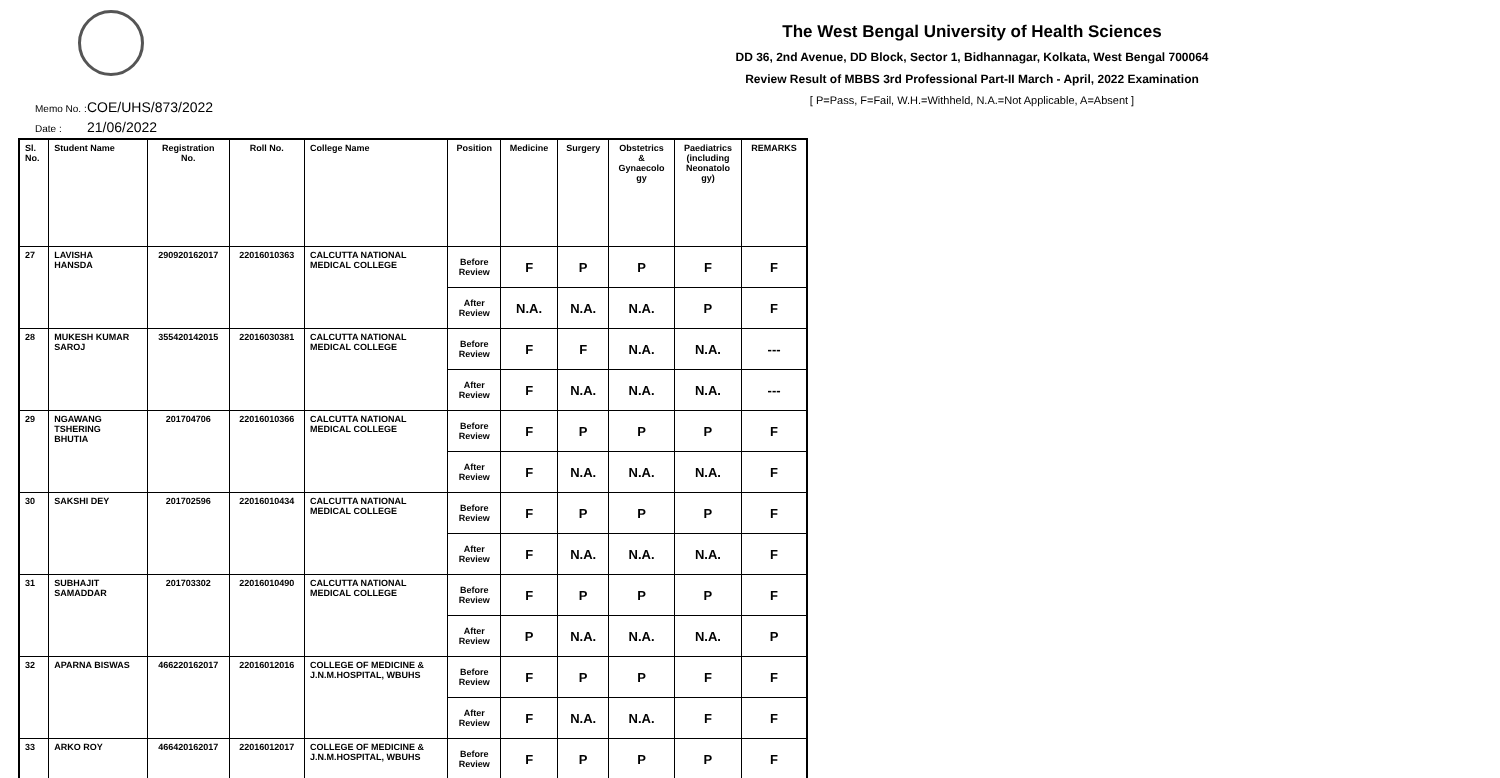The West Bengal University of Health Sciences
DD 36, 2nd Avenue, DD Block, Sector 1, Bidhannagar, Kolkata, West Bengal 700064
Review Result of MBBS 3rd Professional Part-II March - April, 2022 Examination
[ P=Pass, F=Fail, W.H.=Withheld, N.A.=Not Applicable, A=Absent ]
Memo No. : COE/UHS/873/2022
Date : 21/06/2022
| Sl. No. | Student Name | Registration No. | Roll No. | College Name | Position | Medicine | Surgery | Obstetrics & Gynaecolo gy | Paediatrics (including Neonatolo gy) | REMARKS |
| --- | --- | --- | --- | --- | --- | --- | --- | --- | --- | --- |
| 27 | LAVISHA HANSDA | 290920162017 | 22016010363 | CALCUTTA NATIONAL MEDICAL COLLEGE | Before Review | F | P | P | F | F |
| | | | | | After Review | N.A. | N.A. | N.A. | P | F |
| 28 | MUKESH KUMAR SAROJ | 355420142015 | 22016030381 | CALCUTTA NATIONAL MEDICAL COLLEGE | Before Review | F | F | N.A. | N.A. | --- |
| | | | | | After Review | F | N.A. | N.A. | N.A. | --- |
| 29 | NGAWANG TSHERING BHUTIA | 201704706 | 22016010366 | CALCUTTA NATIONAL MEDICAL COLLEGE | Before Review | F | P | P | P | F |
| | | | | | After Review | F | N.A. | N.A. | N.A. | F |
| 30 | SAKSHI DEY | 201702596 | 22016010434 | CALCUTTA NATIONAL MEDICAL COLLEGE | Before Review | F | P | P | P | F |
| | | | | | After Review | F | N.A. | N.A. | N.A. | F |
| 31 | SUBHAJIT SAMADDAR | 201703302 | 22016010490 | CALCUTTA NATIONAL MEDICAL COLLEGE | Before Review | F | P | P | P | F |
| | | | | | After Review | P | N.A. | N.A. | N.A. | P |
| 32 | APARNA BISWAS | 466220162017 | 22016012016 | COLLEGE OF MEDICINE & J.N.M.HOSPITAL, WBUHS | Before Review | F | P | P | F | F |
| | | | | | After Review | F | N.A. | N.A. | F | F |
| 33 | ARKO ROY | 466420162017 | 22016012017 | COLLEGE OF MEDICINE & J.N.M.HOSPITAL, WBUHS | Before Review | F | P | P | P | F |